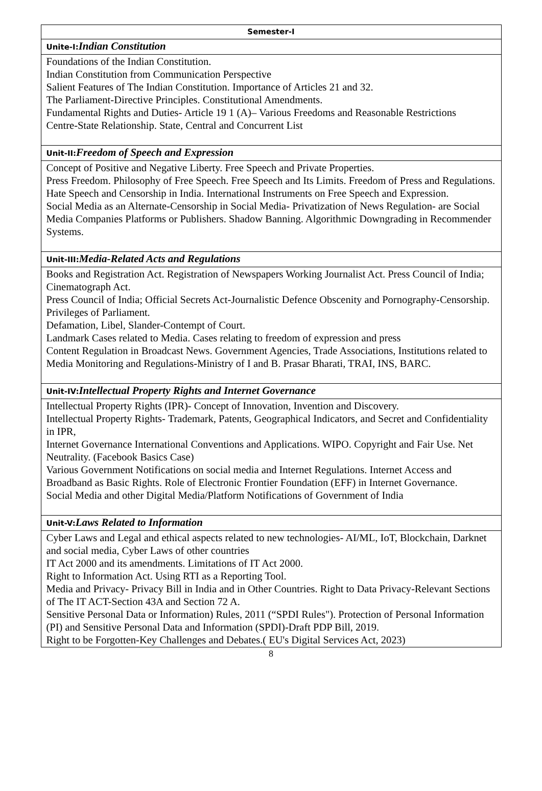| Semester-I |
| Unite-I: Indian Constitution |
| Foundations of the Indian Constitution. Indian Constitution from Communication Perspective Salient Features of The Indian Constitution. Importance of Articles 21 and 32. The Parliament-Directive Principles. Constitutional Amendments. Fundamental Rights and Duties- Article 19 1 (A)– Various Freedoms and Reasonable Restrictions Centre-State Relationship. State, Central and Concurrent List |
| Unit-II: Freedom of Speech and Expression |
| Concept of Positive and Negative Liberty. Free Speech and Private Properties. Press Freedom. Philosophy of Free Speech. Free Speech and Its Limits. Freedom of Press and Regulations. Hate Speech and Censorship in India. International Instruments on Free Speech and Expression. Social Media as an Alternate-Censorship in Social Media- Privatization of News Regulation- are Social Media Companies Platforms or Publishers. Shadow Banning. Algorithmic Downgrading in Recommender Systems. |
| Unit-III: Media-Related Acts and Regulations |
| Books and Registration Act. Registration of Newspapers Working Journalist Act. Press Council of India; Cinematograph Act. Press Council of India; Official Secrets Act-Journalistic Defence Obscenity and Pornography-Censorship. Privileges of Parliament. Defamation, Libel, Slander-Contempt of Court. Landmark Cases related to Media. Cases relating to freedom of expression and press Content Regulation in Broadcast News. Government Agencies, Trade Associations, Institutions related to Media Monitoring and Regulations-Ministry of I and B. Prasar Bharati, TRAI, INS, BARC. |
| Unit-IV: Intellectual Property Rights and Internet Governance |
| Intellectual Property Rights (IPR)- Concept of Innovation, Invention and Discovery. Intellectual Property Rights- Trademark, Patents, Geographical Indicators, and Secret and Confidentiality in IPR, Internet Governance International Conventions and Applications. WIPO. Copyright and Fair Use. Net Neutrality. (Facebook Basics Case) Various Government Notifications on social media and Internet Regulations. Internet Access and Broadband as Basic Rights. Role of Electronic Frontier Foundation (EFF) in Internet Governance. Social Media and other Digital Media/Platform Notifications of Government of India |
| Unit-V: Laws Related to Information |
| Cyber Laws and Legal and ethical aspects related to new technologies- AI/ML, IoT, Blockchain, Darknet and social media, Cyber Laws of other countries IT Act 2000 and its amendments. Limitations of IT Act 2000. Right to Information Act. Using RTI as a Reporting Tool. Media and Privacy- Privacy Bill in India and in Other Countries. Right to Data Privacy-Relevant Sections of The IT ACT-Section 43A and Section 72 A. Sensitive Personal Data or Information) Rules, 2011 (“SPDI Rules"). Protection of Personal Information (PI) and Sensitive Personal Data and Information (SPDI)-Draft PDP Bill, 2019. Right to be Forgotten-Key Challenges and Debates.( EU's Digital Services Act, 2023) |
8